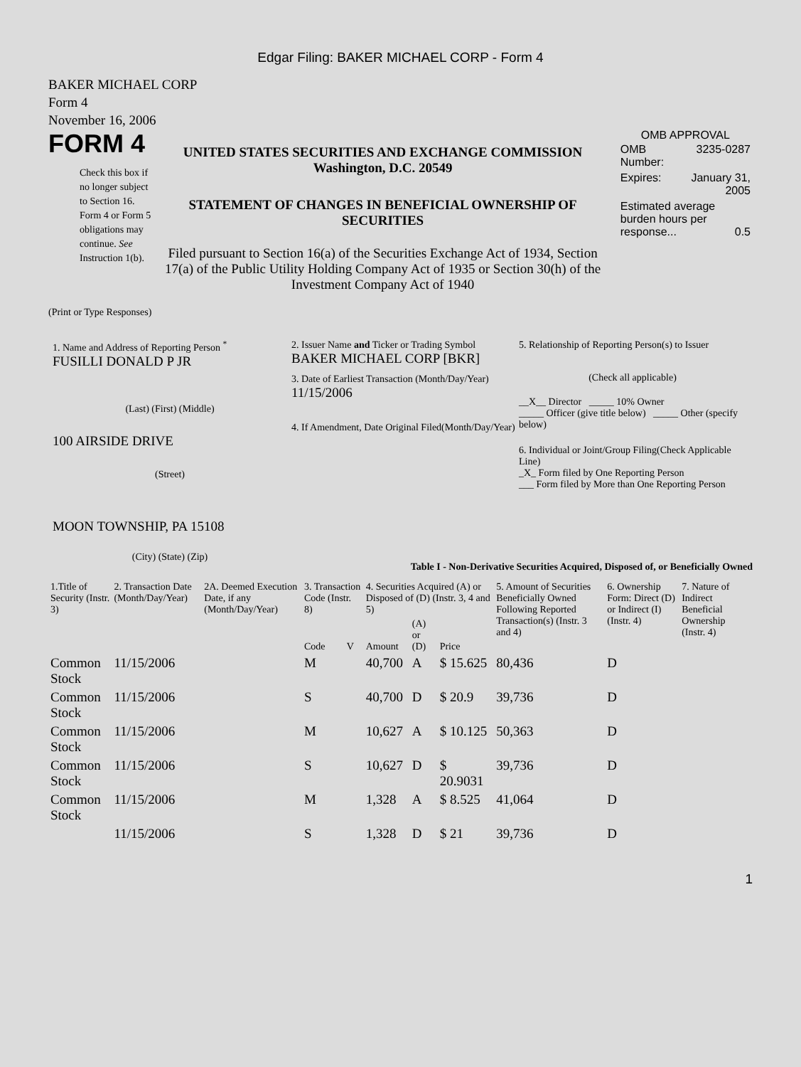Edgar Filing: BAKER MICHAEL CORP - Form 4
BAKER MICHAEL CORP
Form 4
November 16, 2006
FORM 4
Check this box if no longer subject to Section 16. Form 4 or Form 5 obligations may continue. See Instruction 1(b).
UNITED STATES SECURITIES AND EXCHANGE COMMISSION
Washington, D.C. 20549
STATEMENT OF CHANGES IN BENEFICIAL OWNERSHIP OF SECURITIES
Filed pursuant to Section 16(a) of the Securities Exchange Act of 1934, Section 17(a) of the Public Utility Holding Company Act of 1935 or Section 30(h) of the Investment Company Act of 1940
OMB APPROVAL
| OMB Number: | 3235-0287 |
| Expires: | January 31, 2005 |
| Estimated average burden hours per response... 0.5 | |
(Print or Type Responses)
1. Name and Address of Reporting Person <sup>*</sup>
FUSILLI DONALD P JR
(Last) (First) (Middle)
100 AIRSIDE DRIVE
(Street)
MOON TOWNSHIP, PA 15108
(City) (State) (Zip)
2. Issuer Name and Ticker or Trading Symbol
BAKER MICHAEL CORP [BKR]
3. Date of Earliest Transaction (Month/Day/Year)
11/15/2006
4. If Amendment, Date Original Filed(Month/Day/Year)
5. Relationship of Reporting Person(s) to Issuer
(Check all applicable)
__X__ Director _____ 10% Owner
_____ Officer (give title below) _____ Other (specify below)
6. Individual or Joint/Group Filing(Check Applicable Line)
_X_ Form filed by One Reporting Person
___ Form filed by More than One Reporting Person
Table I - Non-Derivative Securities Acquired, Disposed of, or Beneficially Owned
| 1.Title of Security (Instr. 3) | 2. Transaction Date (Month/Day/Year) | 2A. Deemed Execution Date, if any (Month/Day/Year) | 3. Transaction Code (Instr. 8) | | 4. Securities Acquired (A) or Disposed of (D) (Instr. 3, 4 and 5) | | | 5. Amount of Securities Beneficially Owned Following Reported Transaction(s) (Instr. 3 and 4) | 6. Ownership Form: Direct (D) or Indirect (I) (Instr. 4) | 7. Nature of Indirect Beneficial Ownership (Instr. 4) |
| --- | --- | --- | --- | --- | --- | --- | --- | --- | --- | --- |
| | | | Code | V | Amount | (A) or (D) | Price | | | |
| Common Stock | 11/15/2006 | | M | | 40,700 | A | $ 15.625 | 80,436 | D | |
| Common Stock | 11/15/2006 | | S | | 40,700 | D | $ 20.9 | 39,736 | D | |
| Common Stock | 11/15/2006 | | M | | 10,627 | A | $ 10.125 | 50,363 | D | |
| Common Stock | 11/15/2006 | | S | | 10,627 | D | $ 20.9031 | 39,736 | D | |
| Common Stock | 11/15/2006 | | M | | 1,328 | A | $ 8.525 | 41,064 | D | |
| | 11/15/2006 | | S | | 1,328 | D | $ 21 | 39,736 | D | |
1